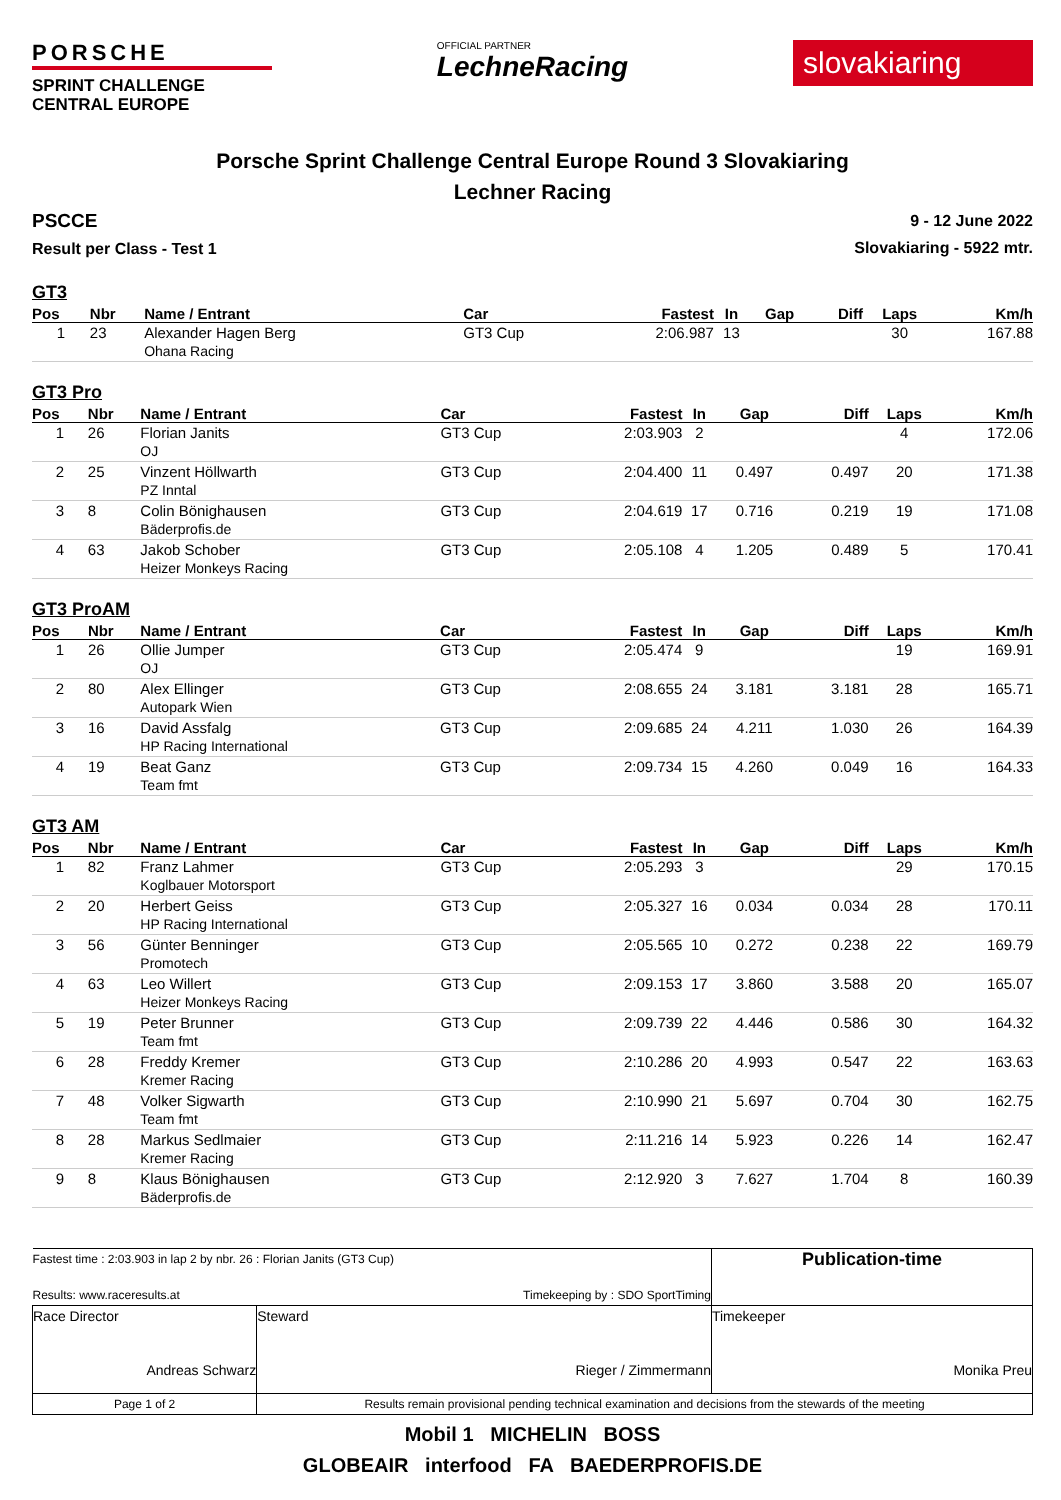PORSCHE
SPRINT CHALLENGE
CENTRAL EUROPE
OFFICIAL PARTNER
LechneRacing
slovakiaring
Porsche Sprint Challenge Central Europe Round 3 Slovakiaring
Lechner Racing
PSCCE
Result per Class - Test 1
9 - 12 June 2022
Slovakiaring - 5922 mtr.
GT3
| Pos | Nbr | Name / Entrant | Car | Fastest | In | Gap | Diff | Laps | Km/h |
| --- | --- | --- | --- | --- | --- | --- | --- | --- | --- |
| 1 | 23 | Alexander Hagen Berg Ohana Racing | GT3 Cup | 2:06.987 | 13 | | | 30 | 167.88 |
GT3 Pro
| Pos | Nbr | Name / Entrant | Car | Fastest | In | Gap | Diff | Laps | Km/h |
| --- | --- | --- | --- | --- | --- | --- | --- | --- | --- |
| 1 | 26 | Florian Janits OJ | GT3 Cup | 2:03.903 | 2 | | | 4 | 172.06 |
| 2 | 25 | Vinzent Höllwarth PZ Inntal | GT3 Cup | 2:04.400 | 11 | 0.497 | 0.497 | 20 | 171.38 |
| 3 | 8 | Colin Bönighausen Bäderprofis.de | GT3 Cup | 2:04.619 | 17 | 0.716 | 0.219 | 19 | 171.08 |
| 4 | 63 | Jakob Schober Heizer Monkeys Racing | GT3 Cup | 2:05.108 | 4 | 1.205 | 0.489 | 5 | 170.41 |
GT3 ProAM
| Pos | Nbr | Name / Entrant | Car | Fastest | In | Gap | Diff | Laps | Km/h |
| --- | --- | --- | --- | --- | --- | --- | --- | --- | --- |
| 1 | 26 | Ollie Jumper OJ | GT3 Cup | 2:05.474 | 9 | | | 19 | 169.91 |
| 2 | 80 | Alex Ellinger Autopark Wien | GT3 Cup | 2:08.655 | 24 | 3.181 | 3.181 | 28 | 165.71 |
| 3 | 16 | David Assfalg HP Racing International | GT3 Cup | 2:09.685 | 24 | 4.211 | 1.030 | 26 | 164.39 |
| 4 | 19 | Beat Ganz Team fmt | GT3 Cup | 2:09.734 | 15 | 4.260 | 0.049 | 16 | 164.33 |
GT3 AM
| Pos | Nbr | Name / Entrant | Car | Fastest | In | Gap | Diff | Laps | Km/h |
| --- | --- | --- | --- | --- | --- | --- | --- | --- | --- |
| 1 | 82 | Franz Lahmer Koglbauer Motorsport | GT3 Cup | 2:05.293 | 3 | | | 29 | 170.15 |
| 2 | 20 | Herbert Geiss HP Racing International | GT3 Cup | 2:05.327 | 16 | 0.034 | 0.034 | 28 | 170.11 |
| 3 | 56 | Günter Benninger Promotech | GT3 Cup | 2:05.565 | 10 | 0.272 | 0.238 | 22 | 169.79 |
| 4 | 63 | Leo Willert Heizer Monkeys Racing | GT3 Cup | 2:09.153 | 17 | 3.860 | 3.588 | 20 | 165.07 |
| 5 | 19 | Peter Brunner Team fmt | GT3 Cup | 2:09.739 | 22 | 4.446 | 0.586 | 30 | 164.32 |
| 6 | 28 | Freddy Kremer Kremer Racing | GT3 Cup | 2:10.286 | 20 | 4.993 | 0.547 | 22 | 163.63 |
| 7 | 48 | Volker Sigwarth Team fmt | GT3 Cup | 2:10.990 | 21 | 5.697 | 0.704 | 30 | 162.75 |
| 8 | 28 | Markus Sedlmaier Kremer Racing | GT3 Cup | 2:11.216 | 14 | 5.923 | 0.226 | 14 | 162.47 |
| 9 | 8 | Klaus Bönighausen Bäderprofis.de | GT3 Cup | 2:12.920 | 3 | 7.627 | 1.704 | 8 | 160.39 |
| Fastest time : 2:03.903 in lap 2 by nbr. 26 : Florian Janits (GT3 Cup) Results: www.raceresults.at Timekeeping by : SDO SportTiming | | | Publication-time |
| Race Director Andreas Schwarz | Steward Rieger / Zimmermann | Timekeeper Monika Preu | |
| Page 1 of 2 | Results remain provisional pending technical examination and decisions from the stewards of the meeting | | |
Mobil 1 MICHELIN BOSS
GLOBEAIR interfood FA BAEDERPROFIS.DE